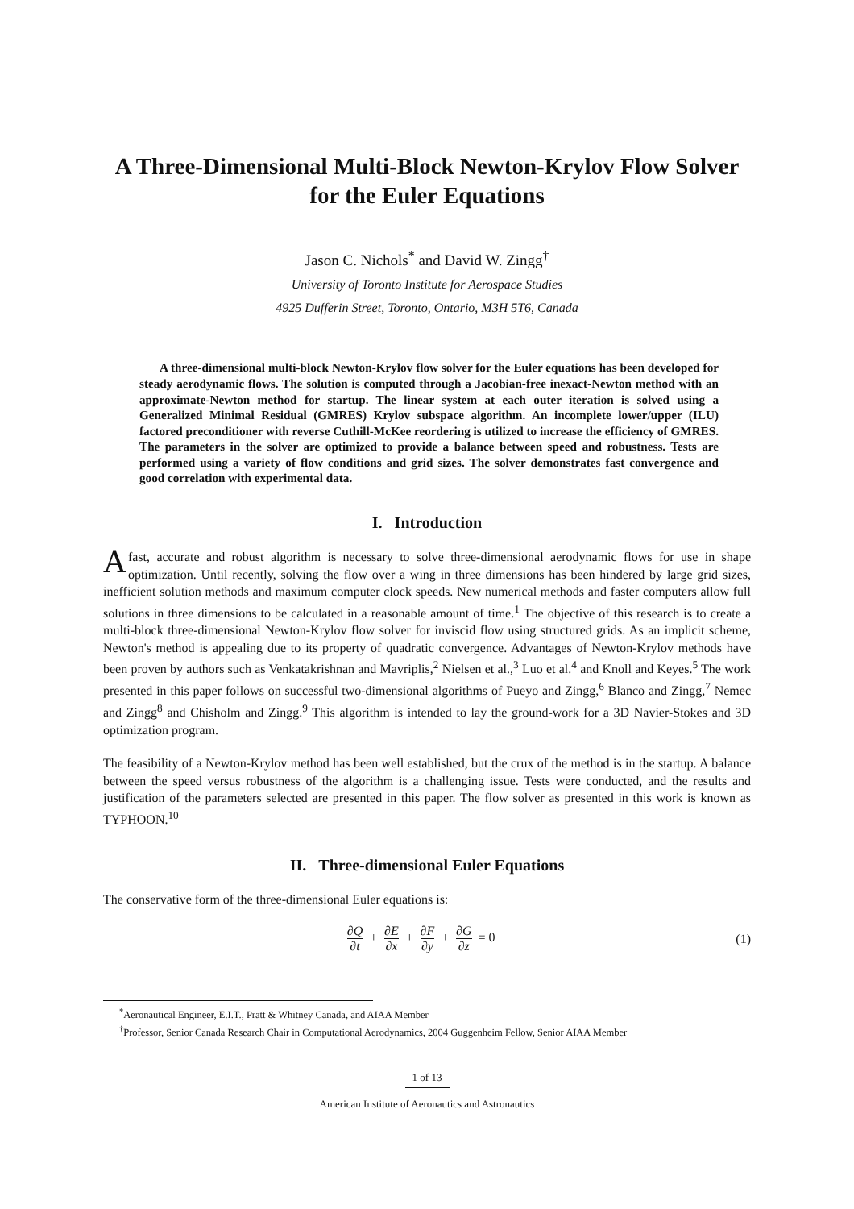A Three-Dimensional Multi-Block Newton-Krylov Flow Solver for the Euler Equations
Jason C. Nichols<sup>*</sup> and David W. Zingg<sup>†</sup>
University of Toronto Institute for Aerospace Studies
4925 Dufferin Street, Toronto, Ontario, M3H 5T6, Canada
A three-dimensional multi-block Newton-Krylov flow solver for the Euler equations has been developed for steady aerodynamic flows. The solution is computed through a Jacobian-free inexact-Newton method with an approximate-Newton method for startup. The linear system at each outer iteration is solved using a Generalized Minimal Residual (GMRES) Krylov subspace algorithm. An incomplete lower/upper (ILU) factored preconditioner with reverse Cuthill-McKee reordering is utilized to increase the efficiency of GMRES. The parameters in the solver are optimized to provide a balance between speed and robustness. Tests are performed using a variety of flow conditions and grid sizes. The solver demonstrates fast convergence and good correlation with experimental data.
I. Introduction
Afast, accurate and robust algorithm is necessary to solve three-dimensional aerodynamic flows for use in shape optimization. Until recently, solving the flow over a wing in three dimensions has been hindered by large grid sizes, inefficient solution methods and maximum computer clock speeds. New numerical methods and faster computers allow full solutions in three dimensions to be calculated in a reasonable amount of time.<sup>1</sup> The objective of this research is to create a multi-block three-dimensional Newton-Krylov flow solver for inviscid flow using structured grids. As an implicit scheme, Newton's method is appealing due to its property of quadratic convergence. Advantages of Newton-Krylov methods have been proven by authors such as Venkatakrishnan and Mavriplis,<sup>2</sup> Nielsen et al.,<sup>3</sup> Luo et al.<sup>4</sup> and Knoll and Keyes.<sup>5</sup> The work presented in this paper follows on successful two-dimensional algorithms of Pueyo and Zingg,<sup>6</sup> Blanco and Zingg,<sup>7</sup> Nemec and Zingg<sup>8</sup> and Chisholm and Zingg.<sup>9</sup> This algorithm is intended to lay the ground-work for a 3D Navier-Stokes and 3D optimization program.
The feasibility of a Newton-Krylov method has been well established, but the crux of the method is in the startup. A balance between the speed versus robustness of the algorithm is a challenging issue. Tests were conducted, and the results and justification of the parameters selected are presented in this paper. The flow solver as presented in this work is known as TYPHOON.<sup>10</sup>
II. Three-dimensional Euler Equations
The conservative form of the three-dimensional Euler equations is:
∂Q ∂t + ∂E ∂x + ∂F ∂y + ∂G ∂z = 0
(1)
<sup>*</sup> Aeronautical Engineer, E.I.T., Pratt & Whitney Canada, and AIAA Member
<sup>†</sup> Professor, Senior Canada Research Chair in Computational Aerodynamics, 2004 Guggenheim Fellow, Senior AIAA Member
1 of 13
American Institute of Aeronautics and Astronautics